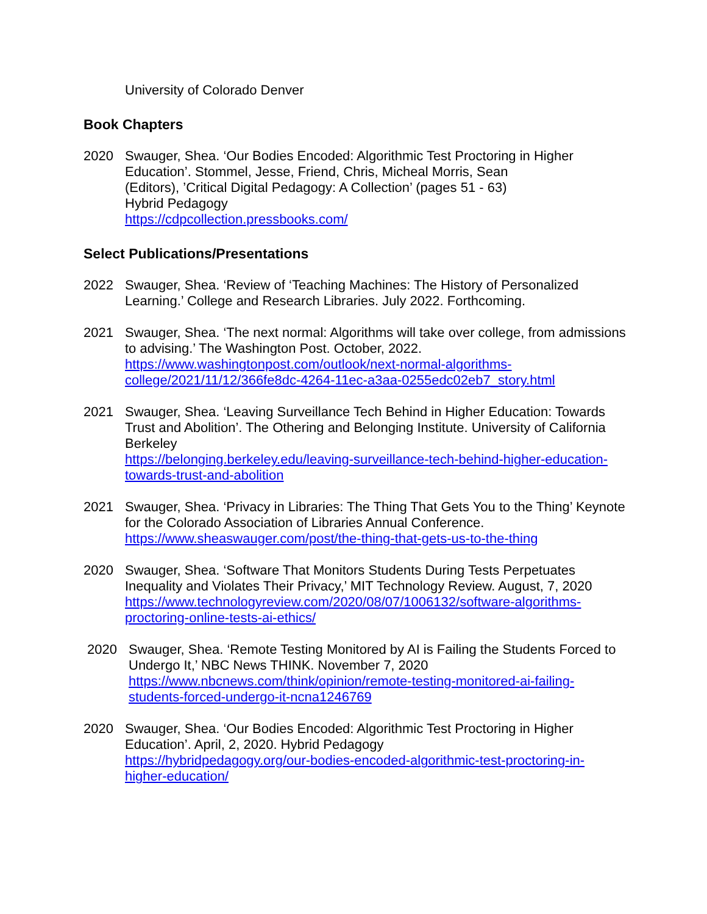University of Colorado Denver
Book Chapters
2020 Swauger, Shea. ‘Our Bodies Encoded: Algorithmic Test Proctoring in Higher Education’. Stommel, Jesse, Friend, Chris, Micheal Morris, Sean
(Editors), ’Critical Digital Pedagogy: A Collection’ (pages 51 - 63)
Hybrid Pedagogy
https://cdpcollection.pressbooks.com/
Select Publications/Presentations
2022 Swauger, Shea. ‘Review of ‘Teaching Machines: The History of Personalized Learning.’ College and Research Libraries. July 2022. Forthcoming.
2021 Swauger, Shea. ‘The next normal: Algorithms will take over college, from admissions to advising.’ The Washington Post. October, 2022.
https://www.washingtonpost.com/outlook/next-normal-algorithms-college/2021/11/12/366fe8dc-4264-11ec-a3aa-0255edc02eb7_story.html
2021 Swauger, Shea. ‘Leaving Surveillance Tech Behind in Higher Education: Towards Trust and Abolition’. The Othering and Belonging Institute. University of California Berkeley
https://belonging.berkeley.edu/leaving-surveillance-tech-behind-higher-education-towards-trust-and-abolition
2021 Swauger, Shea. ‘Privacy in Libraries: The Thing That Gets You to the Thing’ Keynote for the Colorado Association of Libraries Annual Conference.
https://www.sheaswauger.com/post/the-thing-that-gets-us-to-the-thing
2020 Swauger, Shea. ‘Software That Monitors Students During Tests Perpetuates Inequality and Violates Their Privacy,’ MIT Technology Review. August, 7, 2020
https://www.technologyreview.com/2020/08/07/1006132/software-algorithms-proctoring-online-tests-ai-ethics/
2020 Swauger, Shea. ‘Remote Testing Monitored by AI is Failing the Students Forced to Undergo It,’ NBC News THINK. November 7, 2020
https://www.nbcnews.com/think/opinion/remote-testing-monitored-ai-failing-students-forced-undergo-it-ncna1246769
2020 Swauger, Shea. ‘Our Bodies Encoded: Algorithmic Test Proctoring in Higher Education’. April, 2, 2020. Hybrid Pedagogy
https://hybridpedagogy.org/our-bodies-encoded-algorithmic-test-proctoring-in-higher-education/